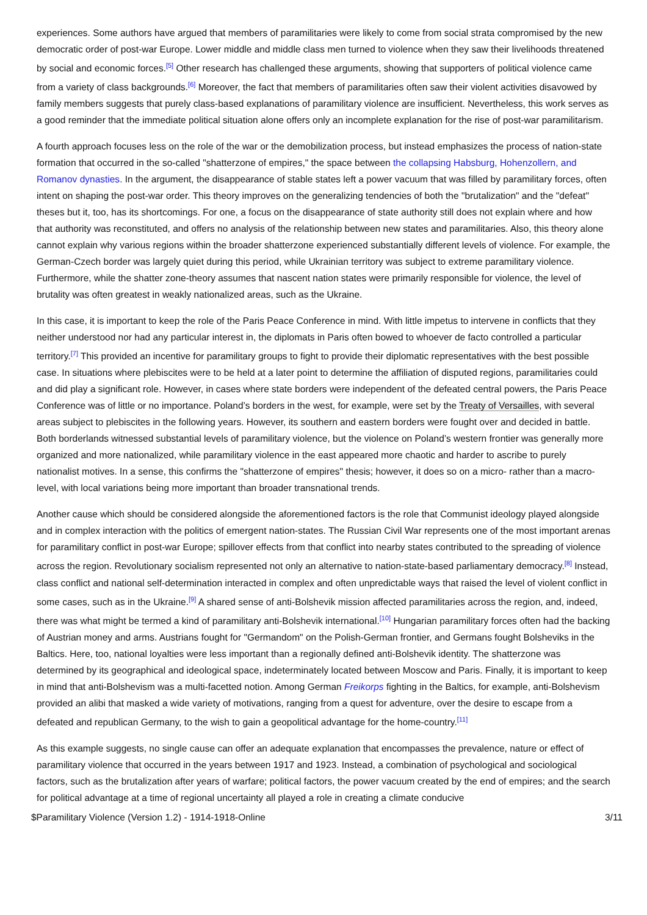experiences. Some authors have argued that members of paramilitaries were likely to come from social strata compromised by the new democratic order of post-war Europe. Lower middle and middle class men turned to violence when they saw their livelihoods threatened by social and economic forces.<sup>[5]</sup> Other research has challenged these arguments, showing that supporters of political violence came from a variety of class backgrounds.<sup>[6]</sup> Moreover, the fact that members of paramilitaries often saw their violent activities disavowed by family members suggests that purely class-based explanations of paramilitary violence are insufficient. Nevertheless, this work serves as a good reminder that the immediate political situation alone offers only an incomplete explanation for the rise of post-war paramilitarism.
A fourth approach focuses less on the role of the war or the demobilization process, but instead emphasizes the process of nation-state formation that occurred in the so-called "shatterzone of empires," the space between the collapsing Habsburg, Hohenzollern, and Romanov dynasties. In the argument, the disappearance of stable states left a power vacuum that was filled by paramilitary forces, often intent on shaping the post-war order. This theory improves on the generalizing tendencies of both the "brutalization" and the "defeat" theses but it, too, has its shortcomings. For one, a focus on the disappearance of state authority still does not explain where and how that authority was reconstituted, and offers no analysis of the relationship between new states and paramilitaries. Also, this theory alone cannot explain why various regions within the broader shatterzone experienced substantially different levels of violence. For example, the German-Czech border was largely quiet during this period, while Ukrainian territory was subject to extreme paramilitary violence. Furthermore, while the shatter zone-theory assumes that nascent nation states were primarily responsible for violence, the level of brutality was often greatest in weakly nationalized areas, such as the Ukraine.
In this case, it is important to keep the role of the Paris Peace Conference in mind. With little impetus to intervene in conflicts that they neither understood nor had any particular interest in, the diplomats in Paris often bowed to whoever de facto controlled a particular territory.<sup>[7]</sup> This provided an incentive for paramilitary groups to fight to provide their diplomatic representatives with the best possible case. In situations where plebiscites were to be held at a later point to determine the affiliation of disputed regions, paramilitaries could and did play a significant role. However, in cases where state borders were independent of the defeated central powers, the Paris Peace Conference was of little or no importance. Poland’s borders in the west, for example, were set by the Treaty of Versailles, with several areas subject to plebiscites in the following years. However, its southern and eastern borders were fought over and decided in battle. Both borderlands witnessed substantial levels of paramilitary violence, but the violence on Poland’s western frontier was generally more organized and more nationalized, while paramilitary violence in the east appeared more chaotic and harder to ascribe to purely nationalist motives. In a sense, this confirms the "shatterzone of empires" thesis; however, it does so on a micro- rather than a macro-level, with local variations being more important than broader transnational trends.
Another cause which should be considered alongside the aforementioned factors is the role that Communist ideology played alongside and in complex interaction with the politics of emergent nation-states. The Russian Civil War represents one of the most important arenas for paramilitary conflict in post-war Europe; spillover effects from that conflict into nearby states contributed to the spreading of violence across the region. Revolutionary socialism represented not only an alternative to nation-state-based parliamentary democracy.<sup>[8]</sup> Instead, class conflict and national self-determination interacted in complex and often unpredictable ways that raised the level of violent conflict in some cases, such as in the Ukraine.<sup>[9]</sup> A shared sense of anti-Bolshevik mission affected paramilitaries across the region, and, indeed, there was what might be termed a kind of paramilitary anti-Bolshevik international.<sup>[10]</sup> Hungarian paramilitary forces often had the backing of Austrian money and arms. Austrians fought for "Germandom" on the Polish-German frontier, and Germans fought Bolsheviks in the Baltics. Here, too, national loyalties were less important than a regionally defined anti-Bolshevik identity. The shatterzone was determined by its geographical and ideological space, indeterminately located between Moscow and Paris. Finally, it is important to keep in mind that anti-Bolshevism was a multi-facetted notion. Among German Freikorps fighting in the Baltics, for example, anti-Bolshevism provided an alibi that masked a wide variety of motivations, ranging from a quest for adventure, over the desire to escape from a defeated and republican Germany, to the wish to gain a geopolitical advantage for the home-country.<sup>[11]</sup>
As this example suggests, no single cause can offer an adequate explanation that encompasses the prevalence, nature or effect of paramilitary violence that occurred in the years between 1917 and 1923. Instead, a combination of psychological and sociological factors, such as the brutalization after years of warfare; political factors, the power vacuum created by the end of empires; and the search for political advantage at a time of regional uncertainty all played a role in creating a climate conducive
$Paramilitary Violence (Version 1.2) - 1914-1918-Online 3/11